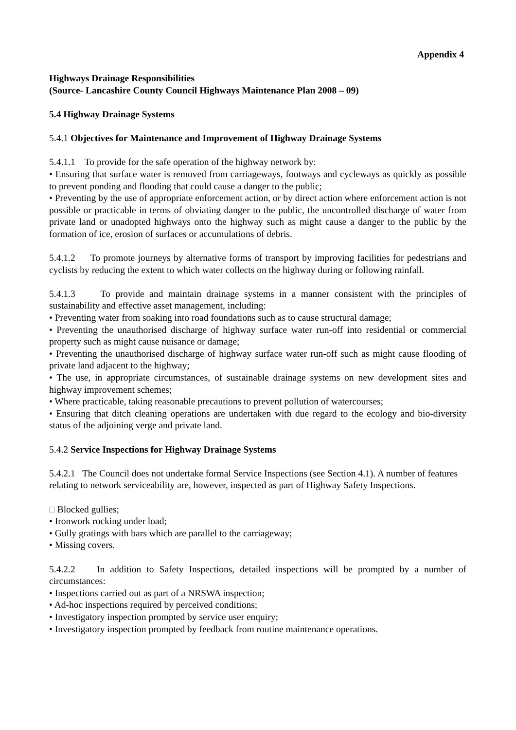Appendix 4
Highways Drainage Responsibilities
(Source- Lancashire County Council Highways Maintenance Plan 2008 – 09)
5.4 Highway Drainage Systems
5.4.1 Objectives for Maintenance and Improvement of Highway Drainage Systems
5.4.1.1 To provide for the safe operation of the highway network by:
• Ensuring that surface water is removed from carriageways, footways and cycleways as quickly as possible to prevent ponding and flooding that could cause a danger to the public;
• Preventing by the use of appropriate enforcement action, or by direct action where enforcement action is not possible or practicable in terms of obviating danger to the public, the uncontrolled discharge of water from private land or unadopted highways onto the highway such as might cause a danger to the public by the formation of ice, erosion of surfaces or accumulations of debris.
5.4.1.2 To promote journeys by alternative forms of transport by improving facilities for pedestrians and cyclists by reducing the extent to which water collects on the highway during or following rainfall.
5.4.1.3 To provide and maintain drainage systems in a manner consistent with the principles of sustainability and effective asset management, including:
• Preventing water from soaking into road foundations such as to cause structural damage;
• Preventing the unauthorised discharge of highway surface water run-off into residential or commercial property such as might cause nuisance or damage;
• Preventing the unauthorised discharge of highway surface water run-off such as might cause flooding of private land adjacent to the highway;
• The use, in appropriate circumstances, of sustainable drainage systems on new development sites and highway improvement schemes;
• Where practicable, taking reasonable precautions to prevent pollution of watercourses;
• Ensuring that ditch cleaning operations are undertaken with due regard to the ecology and bio-diversity status of the adjoining verge and private land.
5.4.2 Service Inspections for Highway Drainage Systems
5.4.2.1 The Council does not undertake formal Service Inspections (see Section 4.1). A number of features relating to network serviceability are, however, inspected as part of Highway Safety Inspections.
□ Blocked gullies;
• Ironwork rocking under load;
• Gully gratings with bars which are parallel to the carriageway;
• Missing covers.
5.4.2.2 In addition to Safety Inspections, detailed inspections will be prompted by a number of circumstances:
• Inspections carried out as part of a NRSWA inspection;
• Ad-hoc inspections required by perceived conditions;
• Investigatory inspection prompted by service user enquiry;
• Investigatory inspection prompted by feedback from routine maintenance operations.